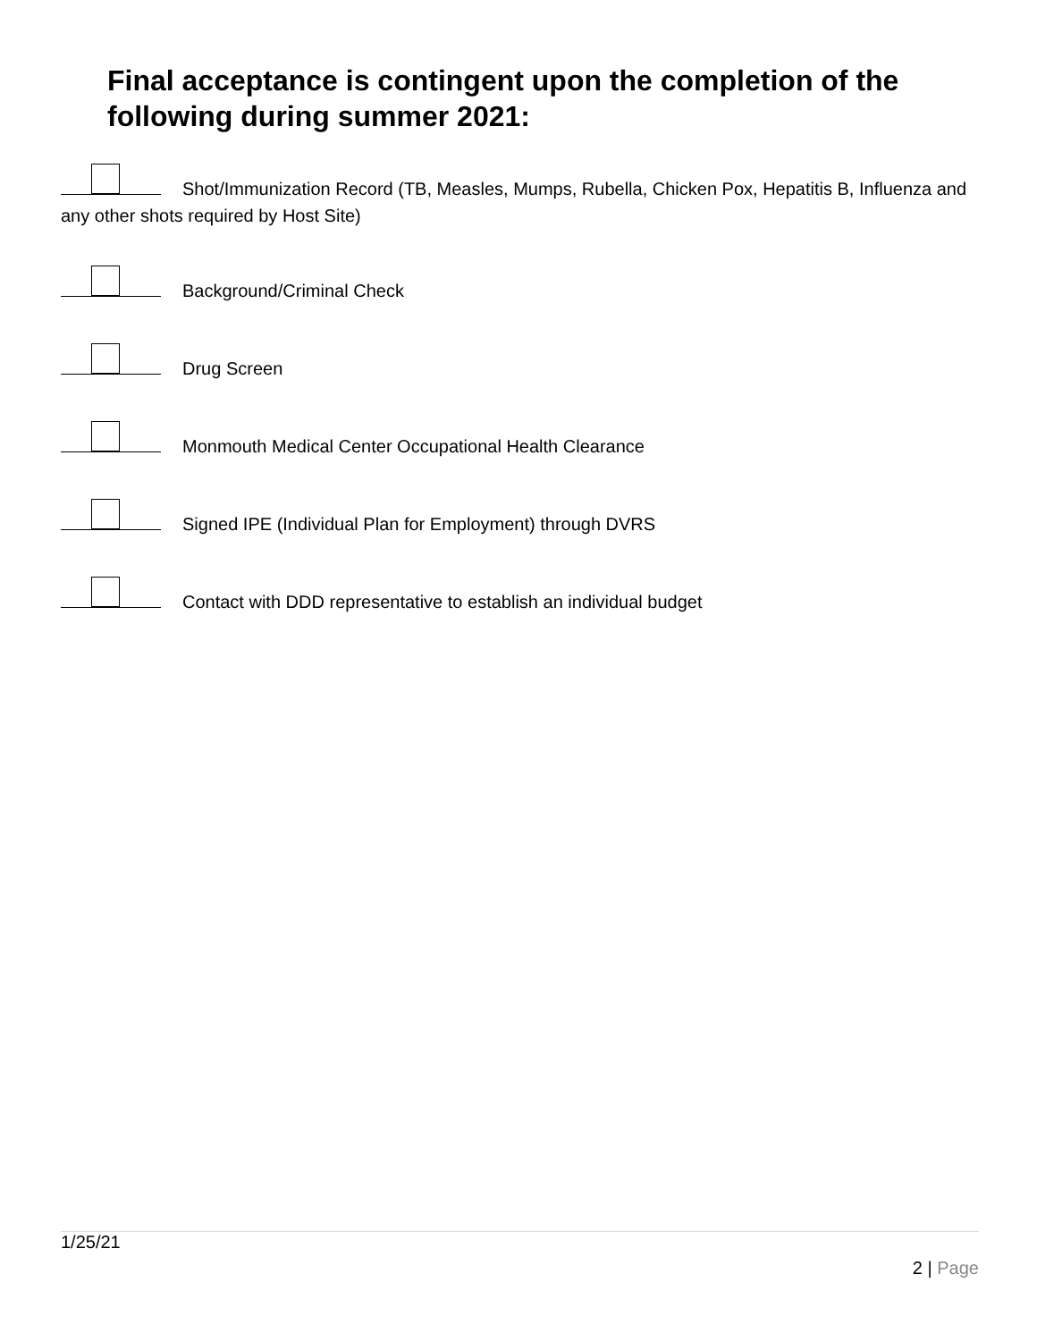Final acceptance is contingent upon the completion of the following during summer 2021:
Shot/Immunization Record (TB, Measles, Mumps, Rubella, Chicken Pox, Hepatitis B, Influenza and any other shots required by Host Site)
Background/Criminal Check
Drug Screen
Monmouth Medical Center Occupational Health Clearance
Signed IPE (Individual Plan for Employment) through DVRS
Contact with DDD representative to establish an individual budget
1/25/21
2 | Page